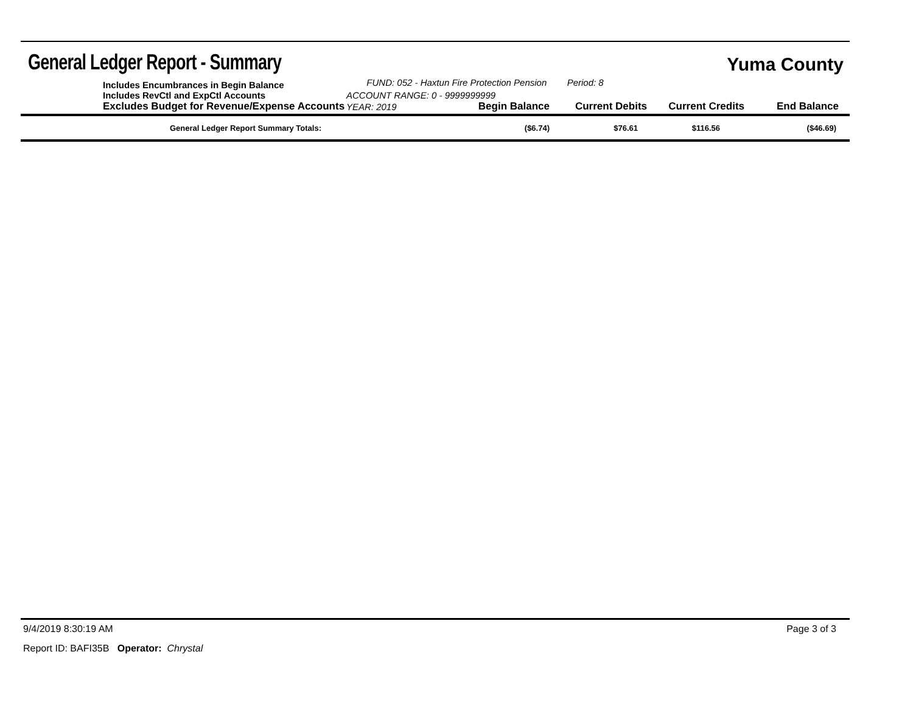General Ledger Report - Summary
Yuma County
| | Includes Encumbrances in Begin Balance | FUND: 052 - Haxtun Fire Protection Pension Period: 8 | | | | |
| | Includes RevCtl and ExpCtl Accounts | ACCOUNT RANGE: 0 - 9999999999 | | | | |
| | Excludes Budget for Revenue/Expense Accounts | YEAR: 2019 | Begin Balance | Current Debits | Current Credits | End Balance |
| | General Ledger Report Summary Totals: | | ($6.74) | $76.61 | $116.56 | ($46.69) |
9/4/2019 8:30:19 AM Page 3 of 3
Report ID: BAFI35B Operator: Chrystal